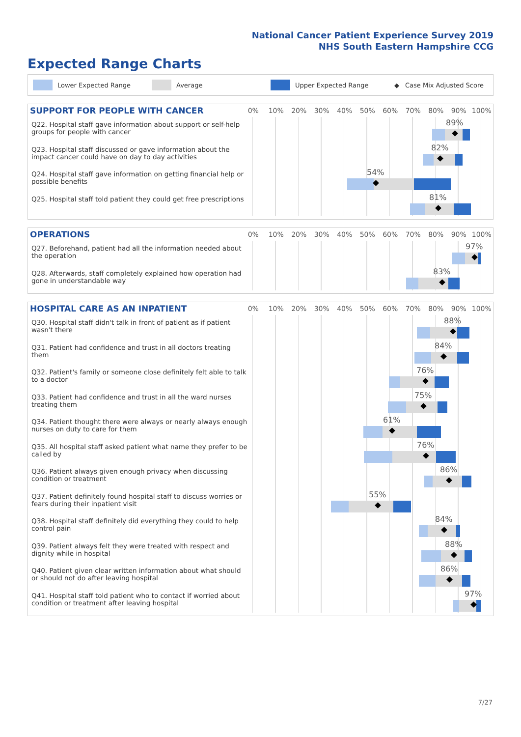National Cancer Patient Experience Survey 2019
NHS South Eastern Hampshire CCG
Expected Range Charts
Lower Expected Range Average Upper Expected Range ◆ Case Mix Adjusted Score
SUPPORT FOR PEOPLE WITH CANCER
0% 10% 20% 30% 40% 50% 60% 70% 80% 90% 100%
Q22. Hospital staff gave information about support or self-help groups for people with cancer
89%
Q23. Hospital staff discussed or gave information about the impact cancer could have on day to day activities
82%
Q24. Hospital staff gave information on getting financial help or possible benefits
54%
Q25. Hospital staff told patient they could get free prescriptions
81%
OPERATIONS
0% 10% 20% 30% 40% 50% 60% 70% 80% 90% 100%
Q27. Beforehand, patient had all the information needed about the operation
97%
Q28. Afterwards, staff completely explained how operation had gone in understandable way
83%
HOSPITAL CARE AS AN INPATIENT
0% 10% 20% 30% 40% 50% 60% 70% 80% 90% 100%
Q30. Hospital staff didn't talk in front of patient as if patient wasn't there
88%
Q31. Patient had confidence and trust in all doctors treating them
84%
Q32. Patient's family or someone close definitely felt able to talk to a doctor
76%
Q33. Patient had confidence and trust in all the ward nurses treating them
75%
Q34. Patient thought there were always or nearly always enough nurses on duty to care for them
61%
Q35. All hospital staff asked patient what name they prefer to be called by
76%
Q36. Patient always given enough privacy when discussing condition or treatment
86%
Q37. Patient definitely found hospital staff to discuss worries or fears during their inpatient visit
55%
Q38. Hospital staff definitely did everything they could to help control pain
84%
Q39. Patient always felt they were treated with respect and dignity while in hospital
88%
Q40. Patient given clear written information about what should or should not do after leaving hospital
86%
Q41. Hospital staff told patient who to contact if worried about condition or treatment after leaving hospital
97%
7/27